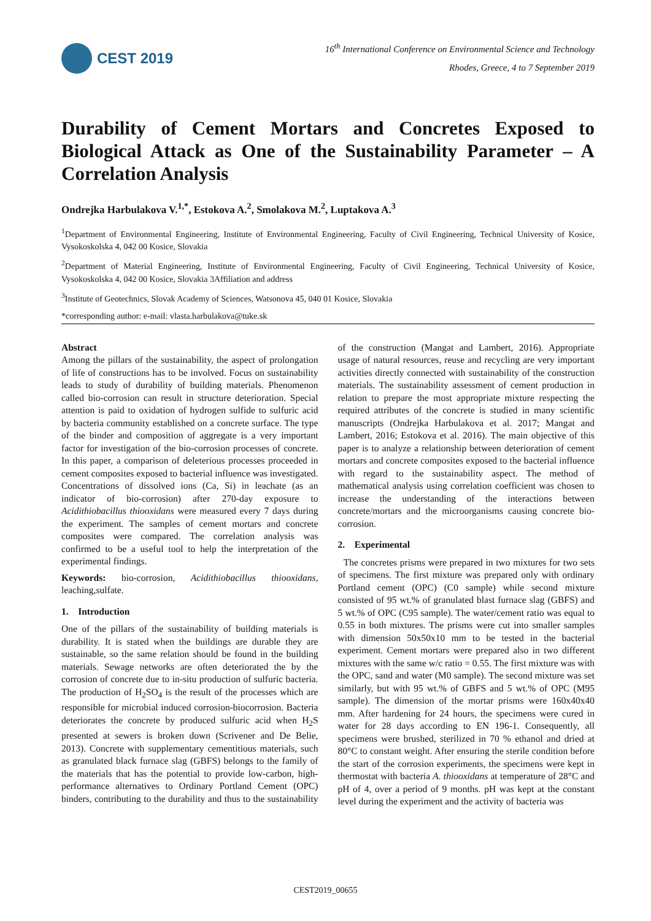CEST 2019
16<sup>th</sup> International Conference on Environmental Science and Technology
Rhodes, Greece, 4 to 7 September 2019
Durability of Cement Mortars and Concretes Exposed to Biological Attack as One of the Sustainability Parameter – A Correlation Analysis
Ondrejka Harbulakova V.<sup>1,*</sup>, Estokova A.<sup>2</sup>, Smolakova M.<sup>2</sup>, Luptakova A.<sup>3</sup>
<sup>1</sup> Department of Environmental Engineering, Institute of Environmental Engineering, Faculty of Civil Engineering, Technical University of Kosice, Vysokoskolska 4, 042 00 Kosice, Slovakia
<sup>2</sup> Department of Material Engineering, Institute of Environmental Engineering, Faculty of Civil Engineering, Technical University of Kosice, Vysokoskolska 4, 042 00 Kosice, Slovakia 3Affiliation and address
<sup>3</sup> Institute of Geotechnics, Slovak Academy of Sciences, Watsonova 45, 040 01 Kosice, Slovakia
*corresponding author: e-mail: vlasta.harbulakova@tuke.sk
Abstract
Among the pillars of the sustainability, the aspect of prolongation of life of constructions has to be involved. Focus on sustainability leads to study of durability of building materials. Phenomenon called bio-corrosion can result in structure deterioration. Special attention is paid to oxidation of hydrogen sulfide to sulfuric acid by bacteria community established on a concrete surface. The type of the binder and composition of aggregate is a very important factor for investigation of the bio-corrosion processes of concrete. In this paper, a comparison of deleterious processes proceeded in cement composites exposed to bacterial influence was investigated. Concentrations of dissolved ions (Ca, Si) in leachate (as an indicator of bio-corrosion) after 270-day exposure to Acidithiobacillus thiooxidans were measured every 7 days during the experiment. The samples of cement mortars and concrete composites were compared. The correlation analysis was confirmed to be a useful tool to help the interpretation of the experimental findings.
Keywords: bio-corrosion, Acidithiobacillus thiooxidans, leaching,sulfate.
1. Introduction
One of the pillars of the sustainability of building materials is durability. It is stated when the buildings are durable they are sustainable, so the same relation should be found in the building materials. Sewage networks are often deteriorated the by the corrosion of concrete due to in-situ production of sulfuric bacteria. The production of H<sub>2</sub>SO<sub>4</sub> is the result of the processes which are responsible for microbial induced corrosion-biocorrosion. Bacteria deteriorates the concrete by produced sulfuric acid when H<sub>2</sub>S presented at sewers is broken down (Scrivener and De Belie, 2013). Concrete with supplementary cementitious materials, such as granulated black furnace slag (GBFS) belongs to the family of the materials that has the potential to provide low-carbon, high-performance alternatives to Ordinary Portland Cement (OPC) binders, contributing to the durability and thus to the sustainability of the construction (Mangat and Lambert, 2016). Appropriate usage of natural resources, reuse and recycling are very important activities directly connected with sustainability of the construction materials. The sustainability assessment of cement production in relation to prepare the most appropriate mixture respecting the required attributes of the concrete is studied in many scientific manuscripts (Ondrejka Harbulakova et al. 2017; Mangat and Lambert, 2016; Estokova et al. 2016). The main objective of this paper is to analyze a relationship between deterioration of cement mortars and concrete composites exposed to the bacterial influence with regard to the sustainability aspect. The method of mathematical analysis using correlation coefficient was chosen to increase the understanding of the interactions between concrete/mortars and the microorganisms causing concrete bio-corrosion.
2. Experimental
The concretes prisms were prepared in two mixtures for two sets of specimens. The first mixture was prepared only with ordinary Portland cement (OPC) (C0 sample) while second mixture consisted of 95 wt.% of granulated blast furnace slag (GBFS) and 5 wt.% of OPC (C95 sample). The water/cement ratio was equal to 0.55 in both mixtures. The prisms were cut into smaller samples with dimension 50x50x10 mm to be tested in the bacterial experiment. Cement mortars were prepared also in two different mixtures with the same w/c ratio = 0.55. The first mixture was with the OPC, sand and water (M0 sample). The second mixture was set similarly, but with 95 wt.% of GBFS and 5 wt.% of OPC (M95 sample). The dimension of the mortar prisms were 160x40x40 mm. After hardening for 24 hours, the specimens were cured in water for 28 days according to EN 196-1. Consequently, all specimens were brushed, sterilized in 70 % ethanol and dried at 80°C to constant weight. After ensuring the sterile condition before the start of the corrosion experiments, the specimens were kept in thermostat with bacteria A. thiooxidans at temperature of 28°C and pH of 4, over a period of 9 months. pH was kept at the constant level during the experiment and the activity of bacteria was
CEST2019_00655